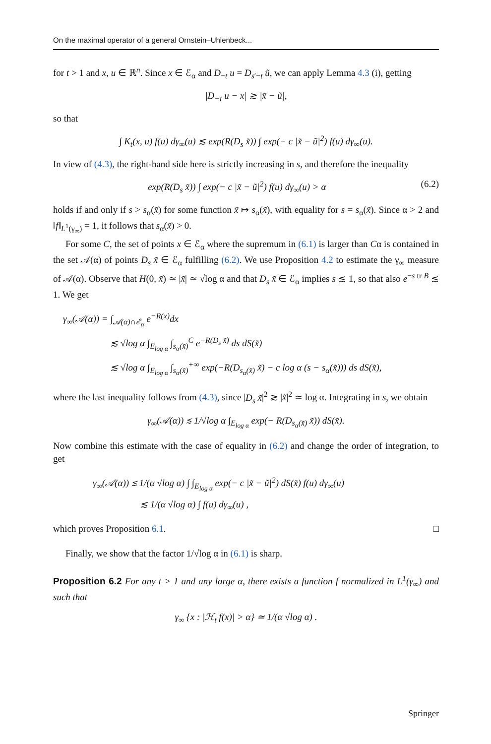On the maximal operator of a general Ornstein–Uhlenbeck...
for t > 1 and x, u ∈ ℝ<sup>n</sup>. Since x ∈ ℰ<sub>α</sub> and D<sub>−t</sub> u = D<sub>s′−t</sub> ũ, we can apply Lemma 4.3 (i), getting
|D<sub>−t</sub> u − x| ≳ |x̃ − ũ|,
so that
∫ K<sub>t</sub>(x, u) f(u) dγ<sub>∞</sub>(u) ≲ exp(R(D<sub>s</sub> x̃)) ∫ exp(− c |x̃ − ũ|<sup>2</sup>) f(u) dγ<sub>∞</sub>(u).
In view of (4.3), the right-hand side here is strictly increasing in s, and therefore the inequality
exp(R(D<sub>s</sub> x̃)) ∫ exp(− c |x̃ − ũ|<sup>2</sup>) f(u) dγ<sub>∞</sub>(u) > α (6.2)
holds if and only if s > s<sub>α</sub>(x̃) for some function x̃ ↦ s<sub>α</sub>(x̃), with equality for s = s<sub>α</sub>(x̃). Since α > 2 and ‖f‖<sub>L<sup>1</sup>(γ<sub>∞</sub>)</sub> = 1, it follows that s<sub>α</sub>(x̃) > 0.
For some C, the set of points x ∈ ℰ<sub>α</sub> where the supremum in (6.1) is larger than Cα is contained in the set 𝒜(α) of points D<sub>s</sub> x̃ ∈ ℰ<sub>α</sub> fulfilling (6.2). We use Proposition 4.2 to estimate the γ<sub>∞</sub> measure of 𝒜(α). Observe that H(0, x̃) ≃ |x̃| ≃ √log α and that D<sub>s</sub> x̃ ∈ ℰ<sub>α</sub> implies s ≲ 1, so that also e<sup>−s tr B</sup> ≲ 1. We get
γ<sub>∞</sub>(𝒜(α)) = ∫<sub>𝒜(α)∩ℰ<sub>α</sub></sub> e<sup>−R(x)</sup>dx
≲ √log α ∫<sub>E<sub>log α</sub></sub> ∫<sub>s<sub>α</sub>(x̃)</sub><sup>C</sup> e<sup>−R(D<sub>s</sub> x̃)</sup> ds dS(x̃)
≲ √log α ∫<sub>E<sub>log α</sub></sub> ∫<sub>s<sub>α</sub>(x̃)</sub><sup>+∞</sup> exp(−R(D<sub>s<sub>α</sub>(x̃)</sub> x̃) − c log α (s − s<sub>α</sub>(x̃))) ds dS(x̃),
where the last inequality follows from (4.3), since |D<sub>s</sub> x̃|<sup>2</sup> ≳ |x̃|<sup>2</sup> ≃ log α. Integrating in s, we obtain
γ<sub>∞</sub>(𝒜(α)) ≲ 1/√log α ∫<sub>E<sub>log α</sub></sub> exp(− R(D<sub>s<sub>α</sub>(x̃)</sub> x̃)) dS(x̃).
Now combine this estimate with the case of equality in (6.2) and change the order of integration, to get
γ<sub>∞</sub>(𝒜(α)) ≲ 1/(α √log α) ∫ ∫<sub>E<sub>log α</sub></sub> exp(− c |x̃ − ũ|<sup>2</sup>) dS(x̃) f(u) dγ<sub>∞</sub>(u)
≲ 1/(α √log α) ∫ f(u) dγ<sub>∞</sub>(u) ,
which proves Proposition 6.1. □
Finally, we show that the factor 1/√log α in (6.1) is sharp.
Proposition 6.2 For any t > 1 and any large α, there exists a function f normalized in L<sup>1</sup>(γ<sub>∞</sub>) and such that
γ<sub>∞</sub> {x : |ℋ<sub>t</sub> f(x)| > α} ≃ 1/(α √log α) .
Springer